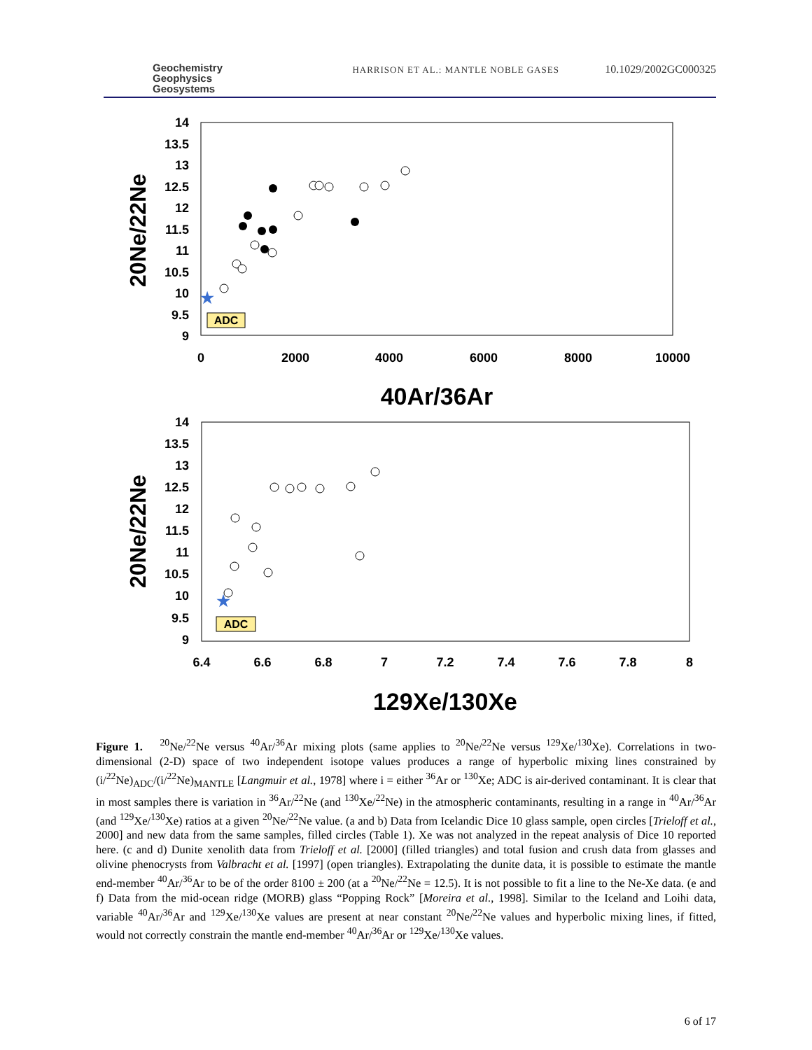Geochemistry
Geophysics
Geosystems
HARRISON ET AL.: MANTLE NOBLE GASES
10.1029/2002GC000325
14
13.5
13
12.5
12
11.5
11
10.5
10
9.5
9
0
2000
4000
6000
8000
10000
40Ar/36Ar
20Ne/22Ne
ADC
★
14
13.5
13
12.5
12
11.5
11
10.5
10
9.5
9
6.4
6.6
6.8
7
7.2
7.4
7.6
7.8
8
129Xe/130Xe
20Ne/22Ne
ADC
★
Figure 1. <sup>20</sup>Ne/<sup>22</sup>Ne versus <sup>40</sup>Ar/<sup>36</sup>Ar mixing plots (same applies to <sup>20</sup>Ne/<sup>22</sup>Ne versus <sup>129</sup>Xe/<sup>130</sup>Xe). Correlations in two-dimensional (2-D) space of two independent isotope values produces a range of hyperbolic mixing lines constrained by (i/<sup>22</sup>Ne)<sub>ADC</sub>/(i/<sup>22</sup>Ne)<sub>MANTLE</sub> [Langmuir et al., 1978] where i = either <sup>36</sup>Ar or <sup>130</sup>Xe; ADC is air-derived contaminant. It is clear that in most samples there is variation in <sup>36</sup>Ar/<sup>22</sup>Ne (and <sup>130</sup>Xe/<sup>22</sup>Ne) in the atmospheric contaminants, resulting in a range in <sup>40</sup>Ar/<sup>36</sup>Ar (and <sup>129</sup>Xe/<sup>130</sup>Xe) ratios at a given <sup>20</sup>Ne/<sup>22</sup>Ne value. (a and b) Data from Icelandic Dice 10 glass sample, open circles [Trieloff et al., 2000] and new data from the same samples, filled circles (Table 1). Xe was not analyzed in the repeat analysis of Dice 10 reported here. (c and d) Dunite xenolith data from Trieloff et al. [2000] (filled triangles) and total fusion and crush data from glasses and olivine phenocrysts from Valbracht et al. [1997] (open triangles). Extrapolating the dunite data, it is possible to estimate the mantle end-member <sup>40</sup>Ar/<sup>36</sup>Ar to be of the order 8100 ± 200 (at a <sup>20</sup>Ne/<sup>22</sup>Ne = 12.5). It is not possible to fit a line to the Ne-Xe data. (e and f) Data from the mid-ocean ridge (MORB) glass “Popping Rock” [Moreira et al., 1998]. Similar to the Iceland and Loihi data, variable <sup>40</sup>Ar/<sup>36</sup>Ar and <sup>129</sup>Xe/<sup>130</sup>Xe values are present at near constant <sup>20</sup>Ne/<sup>22</sup>Ne values and hyperbolic mixing lines, if fitted, would not correctly constrain the mantle end-member <sup>40</sup>Ar/<sup>36</sup>Ar or <sup>129</sup>Xe/<sup>130</sup>Xe values.
6 of 17